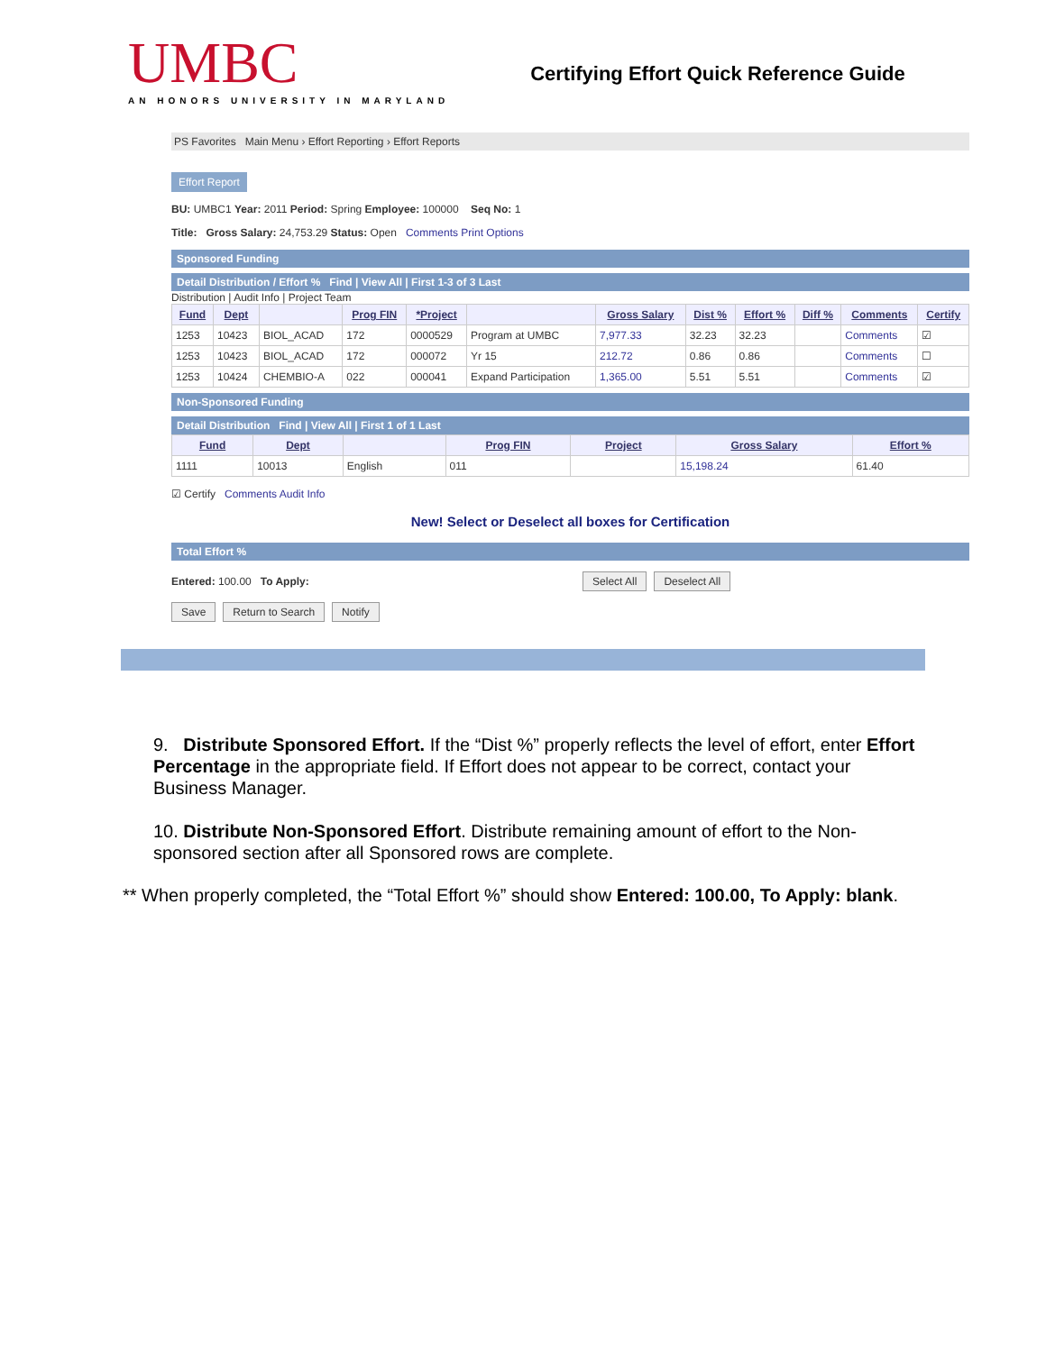UMBC
AN HONORS UNIVERSITY IN MARYLAND
Certifying Effort Quick Reference Guide
PS Favorites Main Menu › Effort Reporting › Effort Reports
Effort Report
BU: UMBC1 Year: 2011 Period: Spring Employee: 100000 Seq No: 1
Title: Gross Salary: 24,753.29 Status: Open Comments Print Options
Sponsored Funding
Detail Distribution / Effort % Find | View All | First 1-3 of 3 Last
Distribution | Audit Info | Project Team
| Fund | Dept | | Prog FIN | *Project | | Gross Salary | Dist % | Effort % | Diff % | Comments | Certify |
| --- | --- | --- | --- | --- | --- | --- | --- | --- | --- | --- | --- |
| 1253 | 10423 | BIOL_ACAD | 172 | 0000529 | Program at UMBC | 7,977.33 | 32.23 | 32.23 | | Comments | ☑ |
| 1253 | 10423 | BIOL_ACAD | 172 | 000072 | Yr 15 | 212.72 | 0.86 | 0.86 | | Comments | ☐ |
| 1253 | 10424 | CHEMBIO-A | 022 | 000041 | Expand Participation | 1,365.00 | 5.51 | 5.51 | | Comments | ☑ |
Non-Sponsored Funding
Detail Distribution Find | View All | First 1 of 1 Last
| Fund | Dept | | Prog FIN | Project | Gross Salary | Effort % |
| --- | --- | --- | --- | --- | --- | --- |
| 1111 | 10013 | English | 011 | | 15,198.24 | 61.40 |
☑ Certify Comments Audit Info
New! Select or Deselect all boxes for Certification
Total Effort %
Entered: 100.00 To Apply: Select All Deselect All
Save Return to Search Notify
9. Distribute Sponsored Effort. If the “Dist %” properly reflects the level of effort, enter Effort Percentage in the appropriate field. If Effort does not appear to be correct, contact your Business Manager.
10. Distribute Non-Sponsored Effort. Distribute remaining amount of effort to the Non-sponsored section after all Sponsored rows are complete.
** When properly completed, the “Total Effort %” should show Entered: 100.00, To Apply: blank.